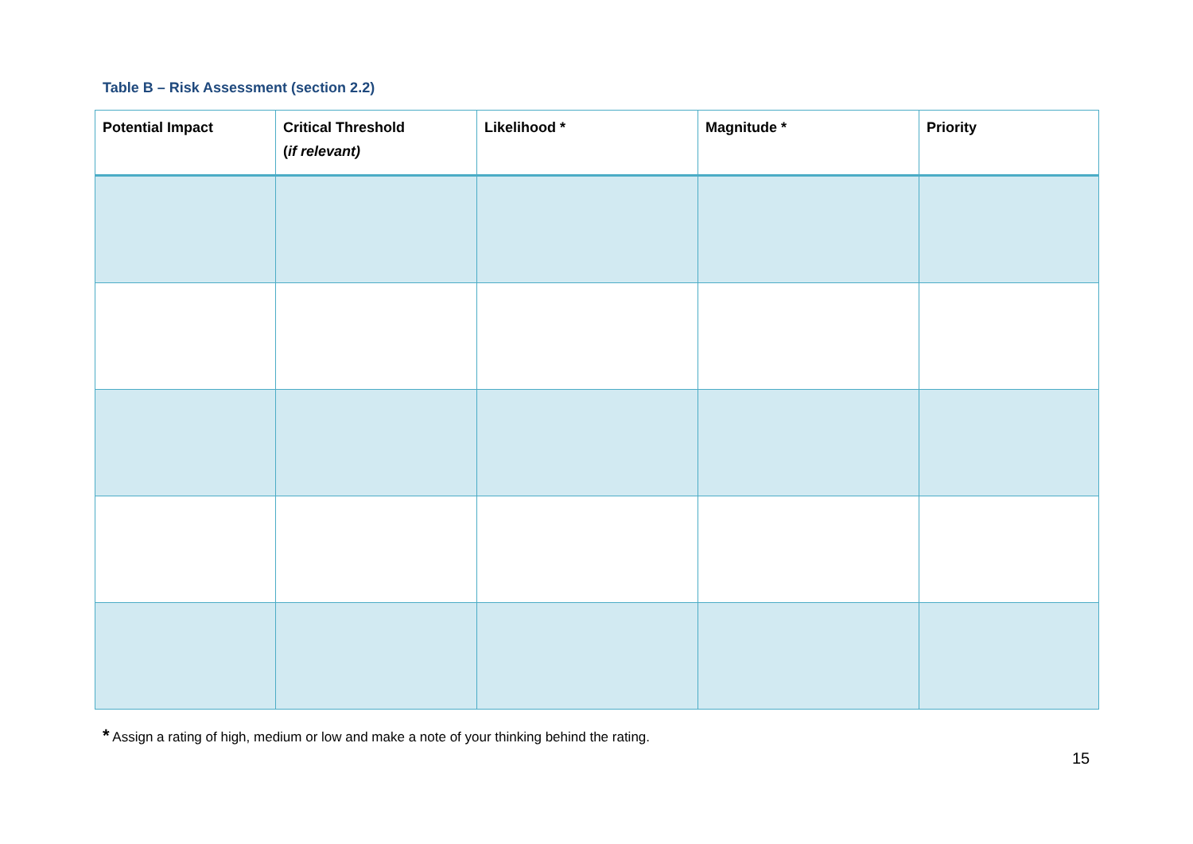Table B – Risk Assessment (section 2.2)
| Potential Impact | Critical Threshold ( if relevant) | Likelihood * | Magnitude * | Priority |
| --- | --- | --- | --- | --- |
* Assign a rating of high, medium or low and make a note of your thinking behind the rating.
15